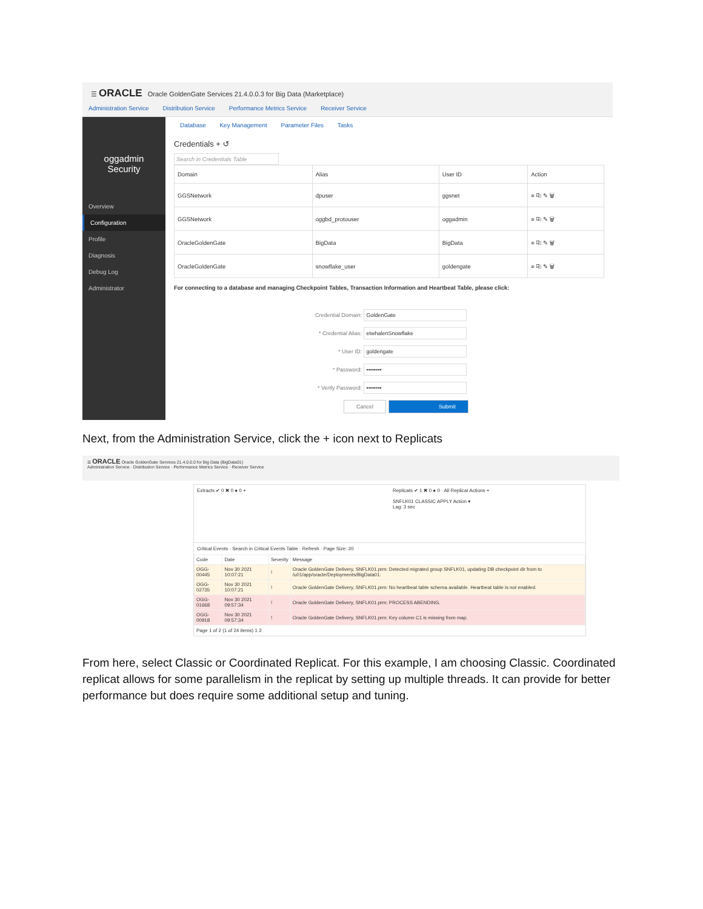☰ ORACLE Oracle GoldenGate Services 21.4.0.0.3 for Big Data (Marketplace)
Administration Service Distribution Service Performance Metrics Service Receiver Service
oggadmin
Security
Overview
Configuration
Profile
Diagnosis
Debug Log
Administrator
Database Key Management Parameter Files Tasks
Credentials + ↺
Search in Credentials Table
| Domain | Alias | User ID | Action |
| --- | --- | --- | --- |
| GGSNetwork | dpuser | ggsnet | ≡ ⎘ ✎ 🗑 |
| GGSNetwork | oggbd_protouser | oggadmin | ≡ ⎘ ✎ 🗑 |
| OracleGoldenGate | BigData | BigData | ≡ ⎘ ✎ 🗑 |
| OracleGoldenGate | snowflake_user | goldengate | ≡ ⎘ ✎ 🗑 |
For connecting to a database and managing Checkpoint Tables, Transaction Information and Heartbeat Table, please click:
Credential Domain: GoldenGate
* Credential Alias: etwhalenSnowflake
* User ID: goldengate
* Password: ••••••••
* Verify Password: ••••••••
Cancel Submit
Next, from the Administration Service, click the + icon next to Replicats
☰ ORACLE Oracle GoldenGate Services 21.4.0.0.0 for Big Data (BigData01)
Administration Service · Distribution Service · Performance Metrics Service · Receiver Service
Extracts ✔ 0 ✖ 0 ● 0 + Replicats ✔ 1 ✖ 0 ● 0 · All Replicat Actions +
SNFLK01 CLASSIC APPLY Action ▾
Lag: 3 sec
Critical Events · Search in Critical Events Table · Refresh · Page Size: 20
| Code | Date | Severity | Message |
| OGG-00445 | Nov 30 2021 10:07:21 | ! | Oracle GoldenGate Delivery, SNFLK01.prm: Detected migrated group SNFLK01, updating DB checkpoint dir from to /u01/app/oracle/Deployments/BigData01. |
| OGG-02735 | Nov 30 2021 10:07:21 | ! | Oracle GoldenGate Delivery, SNFLK01.prm: No heartbeat table schema available. Heartbeat table is not enabled. |
| OGG-01668 | Nov 30 2021 09:57:34 | ! | Oracle GoldenGate Delivery, SNFLK01.prm: PROCESS ABENDING. |
| OGG-00918 | Nov 30 2021 09:57:34 | ! | Oracle GoldenGate Delivery, SNFLK01.prm: Key column C1 is missing from map. |
Page 1 of 2 (1 of 24 items) 1 2
From here, select Classic or Coordinated Replicat. For this example, I am choosing Classic. Coordinated replicat allows for some parallelism in the replicat by setting up multiple threads. It can provide for better performance but does require some additional setup and tuning.